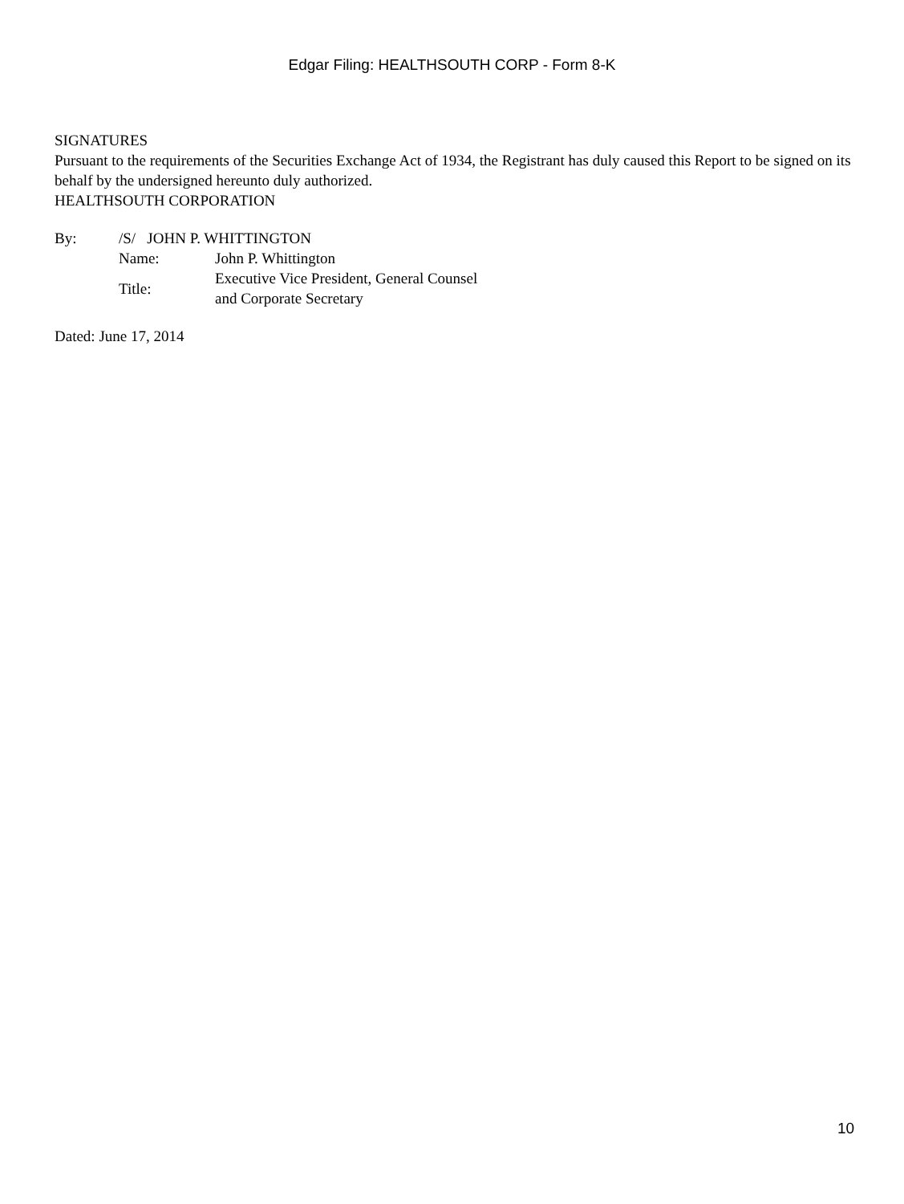Edgar Filing: HEALTHSOUTH CORP - Form 8-K
SIGNATURES
Pursuant to the requirements of the Securities Exchange Act of 1934, the Registrant has duly caused this Report to be signed on its behalf by the undersigned hereunto duly authorized.
HEALTHSOUTH CORPORATION
| By: | /S/ JOHN P. WHITTINGTON | |
| | Name: | John P. Whittington |
| | Title: | Executive Vice President, General Counsel and Corporate Secretary |
Dated: June 17, 2014
10